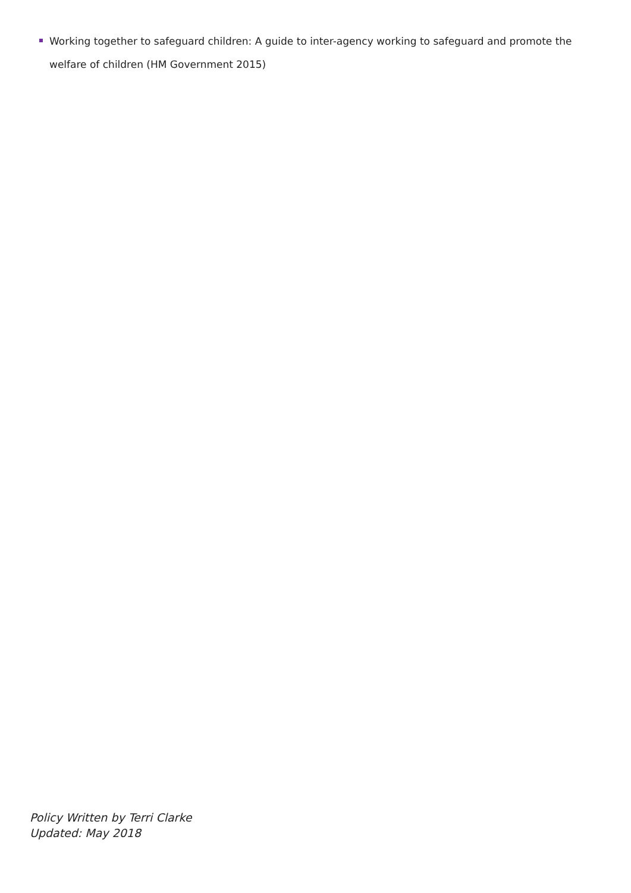Working together to safeguard children: A guide to inter-agency working to safeguard and promote the welfare of children (HM Government 2015)
Policy Written by Terri Clarke
Updated: May 2018